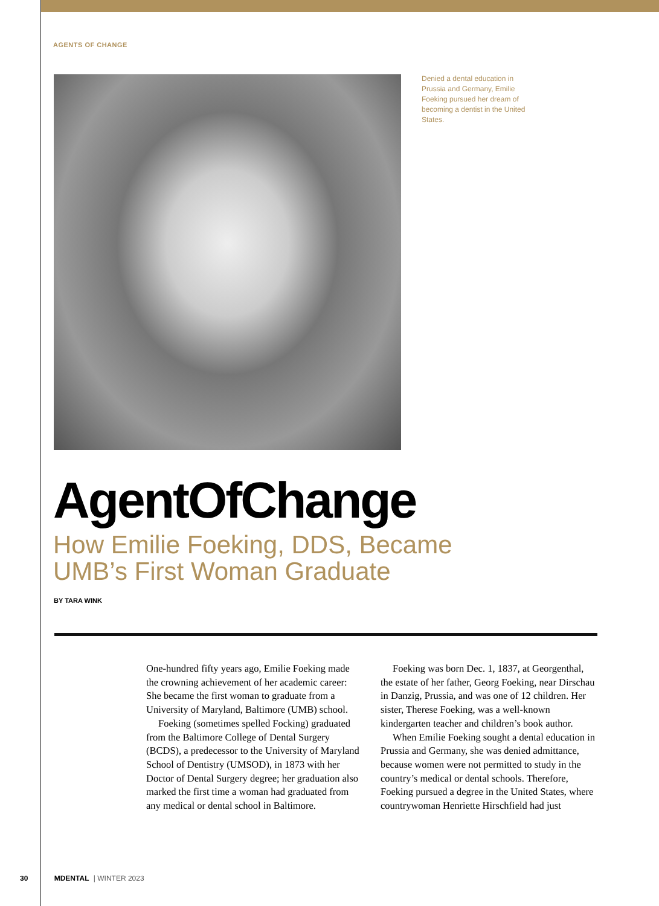AGENTS OF CHANGE
Denied a dental education in Prussia and Germany, Emilie Foeking pursued her dream of becoming a dentist in the United States.
AgentOfChange
How Emilie Foeking, DDS, Became
UMB’s First Woman Graduate
BY TARA WINK
One-hundred fifty years ago, Emilie Foeking made the crowning achievement of her academic career: She became the first woman to graduate from a University of Maryland, Baltimore (UMB) school.
Foeking (sometimes spelled Focking) graduated from the Baltimore College of Dental Surgery (BCDS), a predecessor to the University of Maryland School of Dentistry (UMSOD), in 1873 with her Doctor of Dental Surgery degree; her graduation also marked the first time a woman had graduated from any medical or dental school in Baltimore.
Foeking was born Dec. 1, 1837, at Georgenthal, the estate of her father, Georg Foeking, near Dirschau in Danzig, Prussia, and was one of 12 children. Her sister, Therese Foeking, was a well-known kindergarten teacher and children’s book author.
When Emilie Foeking sought a dental education in Prussia and Germany, she was denied admittance, because women were not permitted to study in the country’s medical or dental schools. Therefore, Foeking pursued a degree in the United States, where countrywoman Henriette Hirschfield had just
30 MDENTAL | WINTER 2023